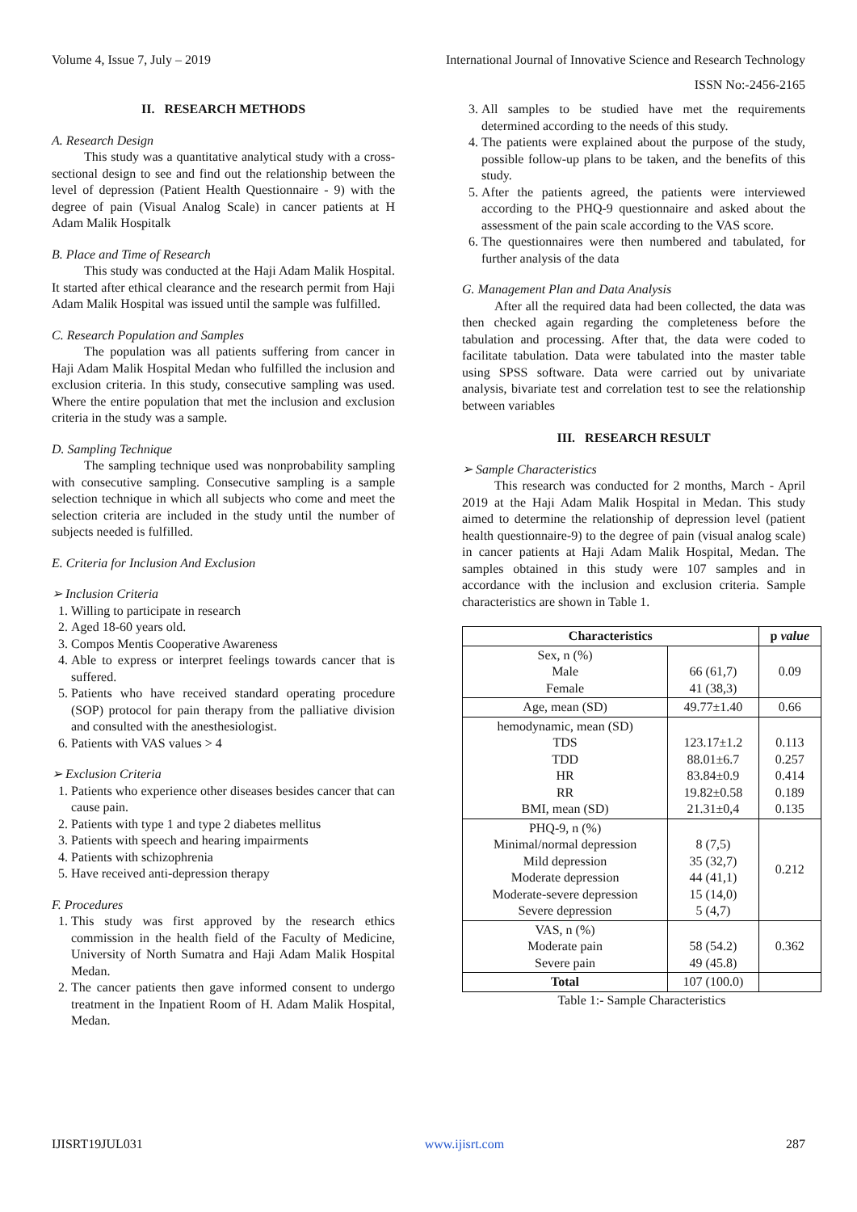Volume 4, Issue 7, July – 2019 International Journal of Innovative Science and Research Technology
ISSN No:-2456-2165
II. RESEARCH METHODS
A. Research Design
This study was a quantitative analytical study with a cross-sectional design to see and find out the relationship between the level of depression (Patient Health Questionnaire - 9) with the degree of pain (Visual Analog Scale) in cancer patients at H Adam Malik Hospitalk
B. Place and Time of Research
This study was conducted at the Haji Adam Malik Hospital. It started after ethical clearance and the research permit from Haji Adam Malik Hospital was issued until the sample was fulfilled.
C. Research Population and Samples
The population was all patients suffering from cancer in Haji Adam Malik Hospital Medan who fulfilled the inclusion and exclusion criteria. In this study, consecutive sampling was used. Where the entire population that met the inclusion and exclusion criteria in the study was a sample.
D. Sampling Technique
The sampling technique used was nonprobability sampling with consecutive sampling. Consecutive sampling is a sample selection technique in which all subjects who come and meet the selection criteria are included in the study until the number of subjects needed is fulfilled.
E. Criteria for Inclusion And Exclusion
➢ Inclusion Criteria
1. Willing to participate in research
2. Aged 18-60 years old.
3. Compos Mentis Cooperative Awareness
4. Able to express or interpret feelings towards cancer that is suffered.
5. Patients who have received standard operating procedure (SOP) protocol for pain therapy from the palliative division and consulted with the anesthesiologist.
6. Patients with VAS values > 4
➢ Exclusion Criteria
1. Patients who experience other diseases besides cancer that can cause pain.
2. Patients with type 1 and type 2 diabetes mellitus
3. Patients with speech and hearing impairments
4. Patients with schizophrenia
5. Have received anti-depression therapy
F. Procedures
1. This study was first approved by the research ethics commission in the health field of the Faculty of Medicine, University of North Sumatra and Haji Adam Malik Hospital Medan.
2. The cancer patients then gave informed consent to undergo treatment in the Inpatient Room of H. Adam Malik Hospital, Medan.
3. All samples to be studied have met the requirements determined according to the needs of this study.
4. The patients were explained about the purpose of the study, possible follow-up plans to be taken, and the benefits of this study.
5. After the patients agreed, the patients were interviewed according to the PHQ-9 questionnaire and asked about the assessment of the pain scale according to the VAS score.
6. The questionnaires were then numbered and tabulated, for further analysis of the data
G. Management Plan and Data Analysis
After all the required data had been collected, the data was then checked again regarding the completeness before the tabulation and processing. After that, the data were coded to facilitate tabulation. Data were tabulated into the master table using SPSS software. Data were carried out by univariate analysis, bivariate test and correlation test to see the relationship between variables
III. RESEARCH RESULT
➢ Sample Characteristics
This research was conducted for 2 months, March - April 2019 at the Haji Adam Malik Hospital in Medan. This study aimed to determine the relationship of depression level (patient health questionnaire-9) to the degree of pain (visual analog scale) in cancer patients at Haji Adam Malik Hospital, Medan. The samples obtained in this study were 107 samples and in accordance with the inclusion and exclusion criteria. Sample characteristics are shown in Table 1.
| Characteristics | | p value |
| --- | --- | --- |
| Sex, n (%) Male Female | 66 (61,7) 41 (38,3) | 0.09 |
| Age, mean (SD) | 49.77±1.40 | 0.66 |
| hemodynamic, mean (SD) TDS TDD HR RR BMI, mean (SD) | 123.17±1.2 88.01±6.7 83.84±0.9 19.82±0.58 21.31±0,4 | 0.113 0.257 0.414 0.189 0.135 |
| PHQ-9, n (%) Minimal/normal depression Mild depression Moderate depression Moderate-severe depression Severe depression | 8 (7,5) 35 (32,7) 44 (41,1) 15 (14,0) 5 (4,7) | 0.212 |
| VAS, n (%) Moderate pain Severe pain | 58 (54.2) 49 (45.8) | 0.362 |
| Total | 107 (100.0) | |
Table 1:- Sample Characteristics
IJISRT19JUL031 www.ijisrt.com 287